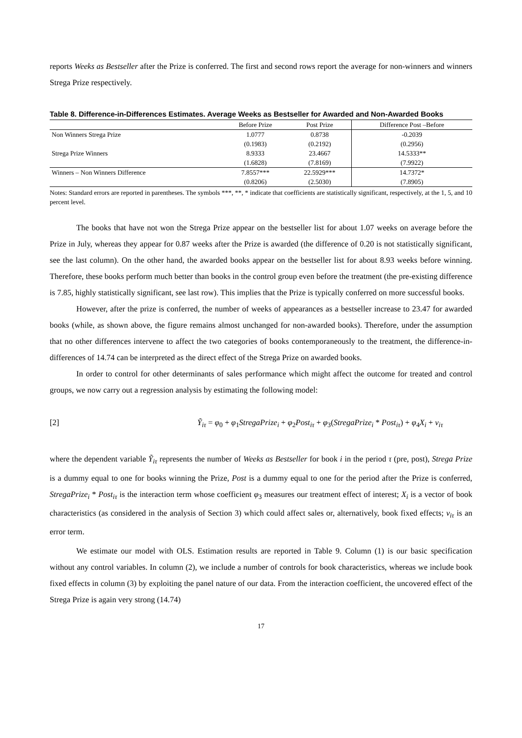reports Weeks as Bestseller after the Prize is conferred. The first and second rows report the average for non-winners and winners Strega Prize respectively.
Table 8. Difference-in-Differences Estimates. Average Weeks as Bestseller for Awarded and Non-Awarded Books
| | Before Prize | Post Prize | Difference Post –Before |
| --- | --- | --- | --- |
| Non Winners Strega Prize | 1.0777 | 0.8738 | -0.2039 |
| | (0.1983) | (0.2192) | (0.2956) |
| Strega Prize Winners | 8.9333 | 23.4667 | 14.5333** |
| | (1.6828) | (7.8169) | (7.9922) |
| Winners – Non Winners Difference | 7.8557*** | 22.5929*** | 14.7372* |
| | (0.8206) | (2.5030) | (7.8905) |
Notes: Standard errors are reported in parentheses. The symbols ***, **, * indicate that coefficients are statistically significant, respectively, at the 1, 5, and 10 percent level.
The books that have not won the Strega Prize appear on the bestseller list for about 1.07 weeks on average before the Prize in July, whereas they appear for 0.87 weeks after the Prize is awarded (the difference of 0.20 is not statistically significant, see the last column). On the other hand, the awarded books appear on the bestseller list for about 8.93 weeks before winning. Therefore, these books perform much better than books in the control group even before the treatment (the pre-existing difference is 7.85, highly statistically significant, see last row). This implies that the Prize is typically conferred on more successful books.
However, after the prize is conferred, the number of weeks of appearances as a bestseller increase to 23.47 for awarded books (while, as shown above, the figure remains almost unchanged for non-awarded books). Therefore, under the assumption that no other differences intervene to affect the two categories of books contemporaneously to the treatment, the difference-in-differences of 14.74 can be interpreted as the direct effect of the Strega Prize on awarded books.
In order to control for other determinants of sales performance which might affect the outcome for treated and control groups, we now carry out a regression analysis by estimating the following model:
[2] Ỹ<sub>iτ</sub> = φ<sub>0</sub> + φ<sub>1</sub>StregaPrize<sub>i</sub> + φ<sub>2</sub>Post<sub>iτ</sub> + φ<sub>3</sub>(StregaPrize<sub>i</sub> * Post<sub>iτ</sub>) + φ<sub>4</sub>X<sub>i</sub> + v<sub>iτ</sub>
where the dependent variable Ỹ<sub>iτ</sub> represents the number of Weeks as Bestseller for book i in the period τ (pre, post), Strega Prize is a dummy equal to one for books winning the Prize, Post is a dummy equal to one for the period after the Prize is conferred, StregaPrize<sub>i</sub> * Post<sub>iτ</sub> is the interaction term whose coefficient φ<sub>3</sub> measures our treatment effect of interest; X<sub>i</sub> is a vector of book characteristics (as considered in the analysis of Section 3) which could affect sales or, alternatively, book fixed effects; v<sub>iτ</sub> is an error term.
We estimate our model with OLS. Estimation results are reported in Table 9. Column (1) is our basic specification without any control variables. In column (2), we include a number of controls for book characteristics, whereas we include book fixed effects in column (3) by exploiting the panel nature of our data. From the interaction coefficient, the uncovered effect of the Strega Prize is again very strong (14.74)
17